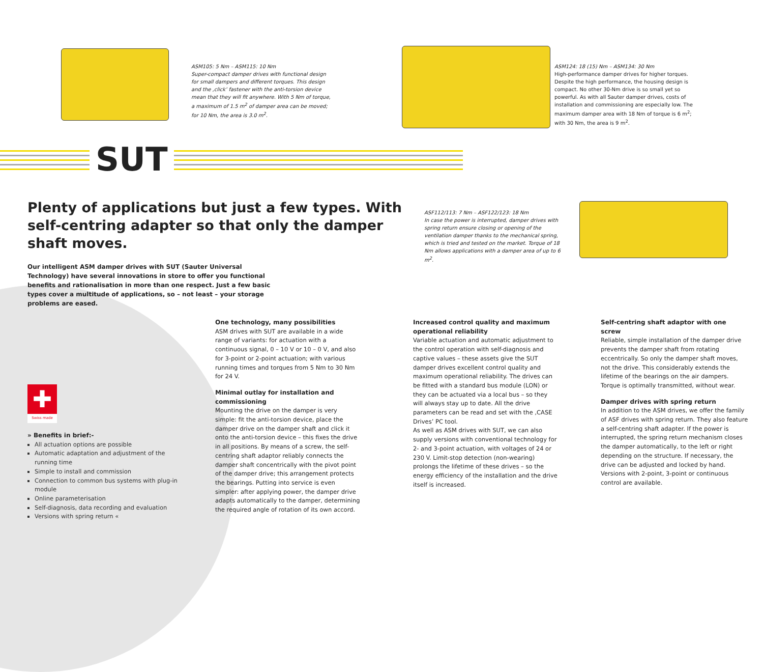ASM105: 5 Nm – ASM115: 10 Nm
Super-compact damper drives with functional design for small dampers and different torques. This design and the ‚click’ fastener with the anti-torsion device mean that they will fit anywhere. With 5 Nm of torque, a maximum of 1.5 m<sup>2</sup> of damper area can be moved; for 10 Nm, the area is 3.0 m<sup>2</sup>.
ASM124: 18 (15) Nm – ASM134: 30 Nm
High-performance damper drives for higher torques. Despite the high performance, the housing design is compact. No other 30-Nm drive is so small yet so powerful. As with all Sauter damper drives, costs of installation and commissioning are especially low. The maximum damper area with 18 Nm of torque is 6 m<sup>2</sup>; with 30 Nm, the area is 9 m<sup>2</sup>.
SUT
Plenty of applications but just a few types. With self-centring adapter so that only the damper shaft moves.
Our intelligent ASM damper drives with SUT (Sauter Universal Technology) have several innovations in store to offer you functional benefits and rationalisation in more than one respect. Just a few basic types cover a multitude of applications, so – not least – your storage problems are eased.
ASF112/113: 7 Nm – ASF122/123: 18 Nm
In case the power is interrupted, damper drives with spring return ensure closing or opening of the ventilation damper thanks to the mechanical spring, which is tried and tested on the market. Torque of 18 Nm allows applications with a damper area of up to 6 m<sup>2</sup>.
✚
Swiss made
» Benefits in brief:-
All actuation options are possible
Automatic adaptation and adjustment of the running time
Simple to install and commission
Connection to common bus systems with plug-in module
Online parameterisation
Self-diagnosis, data recording and evaluation
Versions with spring return «
One technology, many possibilities
ASM drives with SUT are available in a wide range of variants: for actuation with a continuous signal, 0 – 10 V or 10 – 0 V, and also for 3-point or 2-point actuation; with various running times and torques from 5 Nm to 30 Nm for 24 V.
Minimal outlay for installation and commissioning
Mounting the drive on the damper is very simple: fit the anti-torsion device, place the damper drive on the damper shaft and click it onto the anti-torsion device – this fixes the drive in all positions. By means of a screw, the self-centring shaft adaptor reliably connects the damper shaft concentrically with the pivot point of the damper drive; this arrangement protects the bearings. Putting into service is even simpler: after applying power, the damper drive adapts automatically to the damper, determining the required angle of rotation of its own accord.
Increased control quality and maximum operational reliability
Variable actuation and automatic adjustment to the control operation with self-diagnosis and captive values – these assets give the SUT damper drives excellent control quality and maximum operational reliability. The drives can be fitted with a standard bus module (LON) or they can be actuated via a local bus – so they will always stay up to date. All the drive parameters can be read and set with the ‚CASE Drives’ PC tool.
As well as ASM drives with SUT, we can also supply versions with conventional technology for 2- and 3-point actuation, with voltages of 24 or 230 V. Limit-stop detection (non-wearing) prolongs the lifetime of these drives – so the energy efficiency of the installation and the drive itself is increased.
Self-centring shaft adaptor with one screw
Reliable, simple installation of the damper drive prevents the damper shaft from rotating eccentrically. So only the damper shaft moves, not the drive. This considerably extends the lifetime of the bearings on the air dampers. Torque is optimally transmitted, without wear.
Damper drives with spring return
In addition to the ASM drives, we offer the family of ASF drives with spring return. They also feature a self-centring shaft adapter. If the power is interrupted, the spring return mechanism closes the damper automatically, to the left or right depending on the structure. If necessary, the drive can be adjusted and locked by hand. Versions with 2-point, 3-point or continuous control are available.